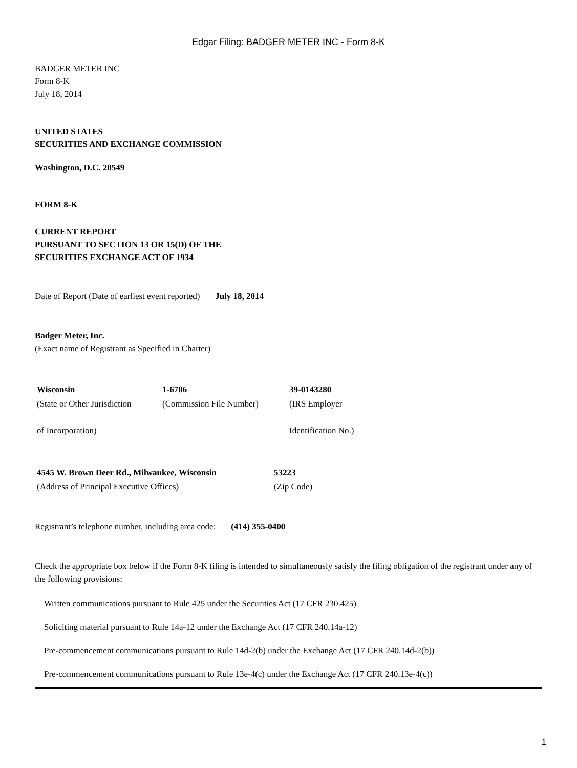Edgar Filing: BADGER METER INC - Form 8-K
BADGER METER INC
Form 8-K
July 18, 2014
UNITED STATES
SECURITIES AND EXCHANGE COMMISSION
Washington, D.C. 20549
FORM 8-K
CURRENT REPORT
PURSUANT TO SECTION 13 OR 15(D) OF THE
SECURITIES EXCHANGE ACT OF 1934
Date of Report (Date of earliest event reported) July 18, 2014
Badger Meter, Inc.
(Exact name of Registrant as Specified in Charter)
| Wisconsin | 1-6706 | 39-0143280 |
| (State or Other Jurisdiction | (Commission File Number) | (IRS Employer |
| of Incorporation) | | Identification No.) |
| 4545 W. Brown Deer Rd., Milwaukee, Wisconsin | 53223 |
| (Address of Principal Executive Offices) | (Zip Code) |
Registrant’s telephone number, including area code: (414) 355-0400
Check the appropriate box below if the Form 8-K filing is intended to simultaneously satisfy the filing obligation of the registrant under any of the following provisions:
Written communications pursuant to Rule 425 under the Securities Act (17 CFR 230.425)
Soliciting material pursuant to Rule 14a-12 under the Exchange Act (17 CFR 240.14a-12)
Pre-commencement communications pursuant to Rule 14d-2(b) under the Exchange Act (17 CFR 240.14d-2(b))
Pre-commencement communications pursuant to Rule 13e-4(c) under the Exchange Act (17 CFR 240.13e-4(c))
1